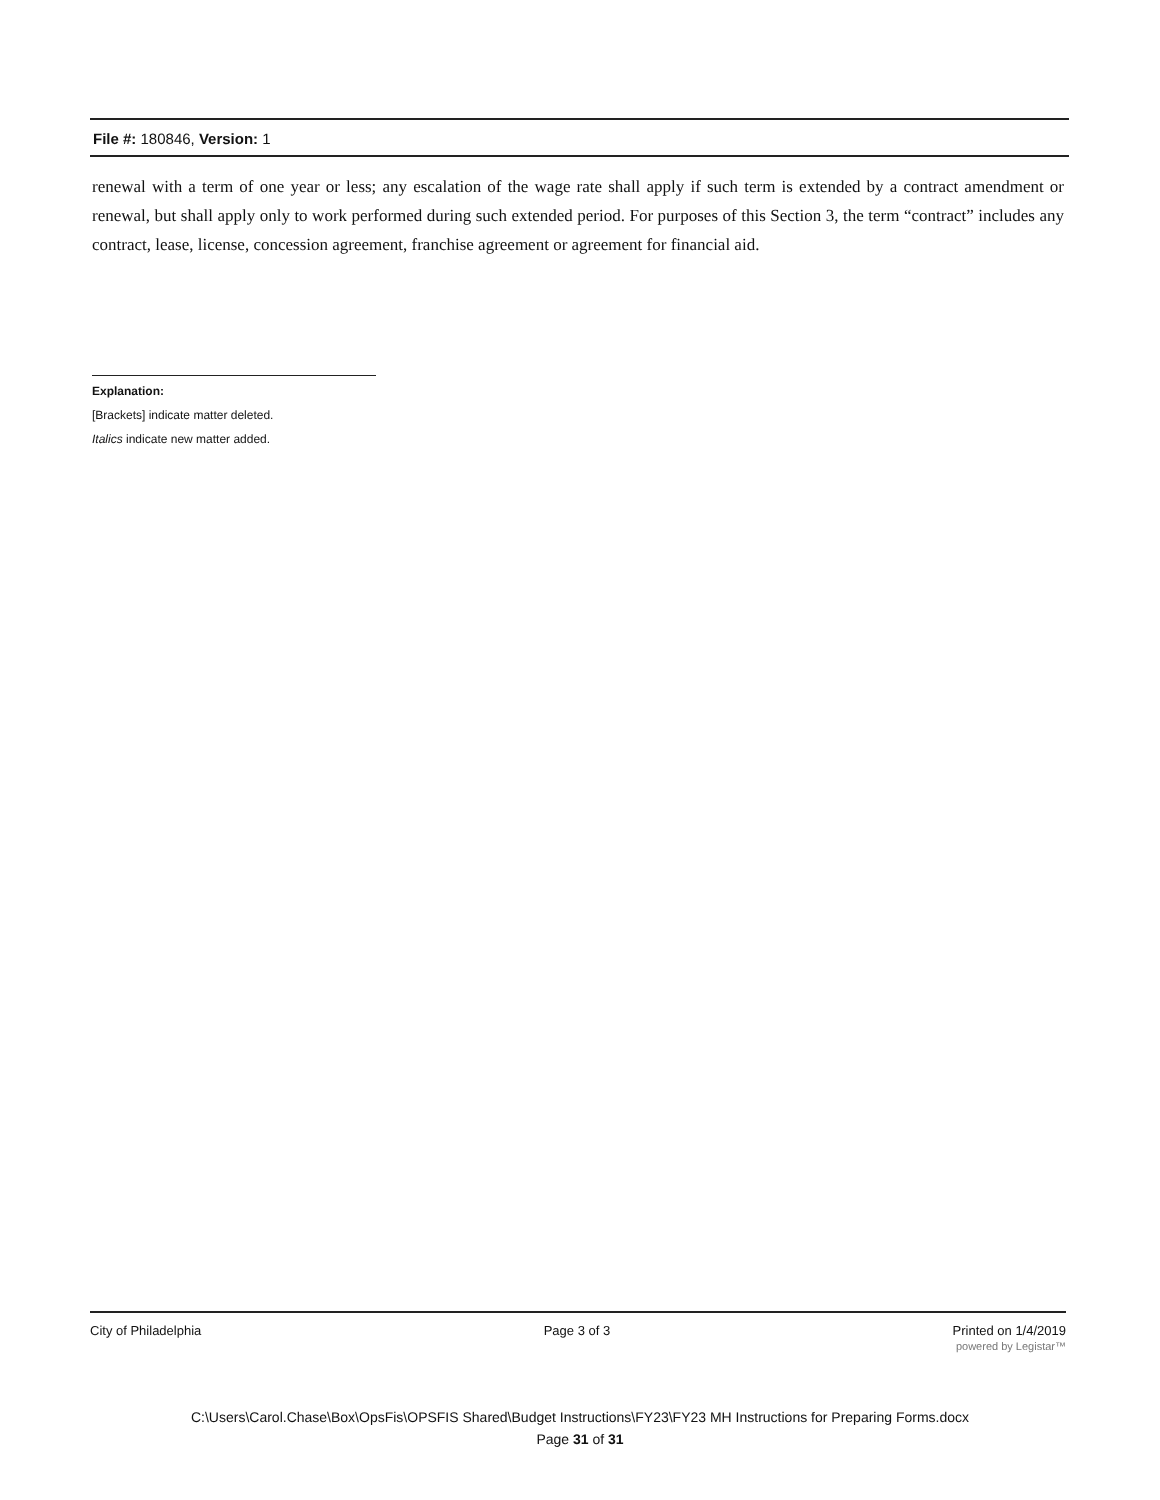File #: 180846, Version: 1
renewal with a term of one year or less; any escalation of the wage rate shall apply if such term is extended by a contract amendment or renewal, but shall apply only to work performed during such extended period. For purposes of this Section 3, the term “contract” includes any contract, lease, license, concession agreement, franchise agreement or agreement for financial aid.
Explanation:
[Brackets] indicate matter deleted.
Italics indicate new matter added.
City of Philadelphia Page 3 of 3 Printed on 1/4/2019
powered by Legistar™
C:\Users\Carol.Chase\Box\OpsFis\OPSFIS Shared\Budget Instructions\FY23\FY23 MH Instructions for Preparing Forms.docx
Page 31 of 31